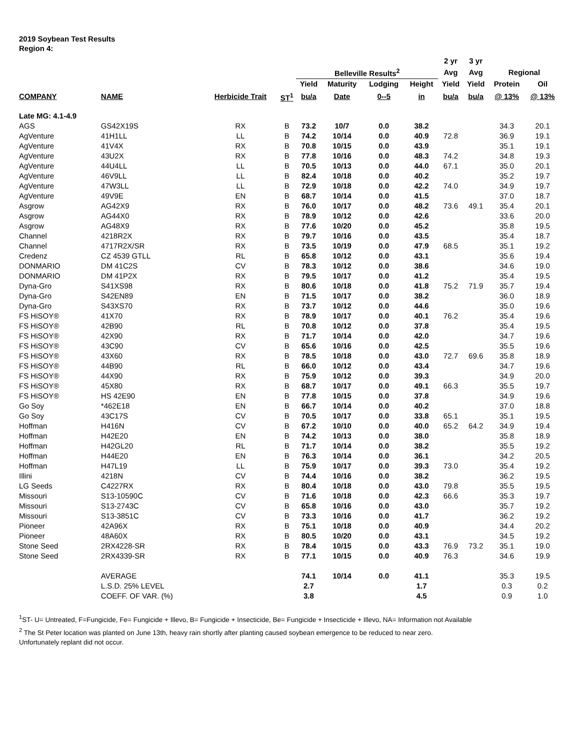2019 Soybean Test Results
Region 4:
| | | | | | | | | 2 yr | 3 yr | | |
| --- | --- | --- | --- | --- | --- | --- | --- | --- | --- | --- | --- |
| | | | | Belleville Results<sup>2</sup> | | | | Avg | Avg | Regional | |
| | | | | Yield | Maturity | Lodging | Height | Yield | Yield | Protein | Oil |
| COMPANY | NAME | Herbicide Trait | ST<sup>1</sup> | bu/a | Date | 0--5 | in | bu/a | bu/a | @ 13% | @ 13% |
| Late MG: 4.1-4.9 | | | | | | | | | | | |
| AGS | GS42X19S | RX | B | 73.2 | 10/7 | 0.0 | 38.2 | | | 34.3 | 20.1 |
| AgVenture | 41H1LL | LL | B | 74.2 | 10/14 | 0.0 | 40.9 | 72.8 | | 36.9 | 19.1 |
| AgVenture | 41V4X | RX | B | 70.8 | 10/15 | 0.0 | 43.9 | | | 35.1 | 19.1 |
| AgVenture | 43U2X | RX | B | 77.8 | 10/16 | 0.0 | 48.3 | 74.2 | | 34.8 | 19.3 |
| AgVenture | 44U4LL | LL | B | 70.5 | 10/13 | 0.0 | 44.0 | 67.1 | | 35.0 | 20.1 |
| AgVenture | 46V9LL | LL | B | 82.4 | 10/18 | 0.0 | 40.2 | | | 35.2 | 19.7 |
| AgVenture | 47W3LL | LL | B | 72.9 | 10/18 | 0.0 | 42.2 | 74.0 | | 34.9 | 19.7 |
| AgVenture | 49V9E | EN | B | 68.7 | 10/14 | 0.0 | 41.5 | | | 37.0 | 18.7 |
| Asgrow | AG42X9 | RX | B | 76.0 | 10/17 | 0.0 | 48.2 | 73.6 | 49.1 | 35.4 | 20.1 |
| Asgrow | AG44X0 | RX | B | 78.9 | 10/12 | 0.0 | 42.6 | | | 33.6 | 20.0 |
| Asgrow | AG48X9 | RX | B | 77.6 | 10/20 | 0.0 | 45.2 | | | 35.8 | 19.5 |
| Channel | 4218R2X | RX | B | 79.7 | 10/16 | 0.0 | 43.5 | | | 35.4 | 18.7 |
| Channel | 4717R2X/SR | RX | B | 73.5 | 10/19 | 0.0 | 47.9 | 68.5 | | 35.1 | 19.2 |
| Credenz | CZ 4539 GTLL | RL | B | 65.8 | 10/12 | 0.0 | 43.1 | | | 35.6 | 19.4 |
| DONMARIO | DM 41C2S | CV | B | 78.3 | 10/12 | 0.0 | 38.6 | | | 34.6 | 19.0 |
| DONMARIO | DM 41P2X | RX | B | 79.5 | 10/17 | 0.0 | 41.2 | | | 35.4 | 19.5 |
| Dyna-Gro | S41XS98 | RX | B | 80.6 | 10/18 | 0.0 | 41.8 | 75.2 | 71.9 | 35.7 | 19.4 |
| Dyna-Gro | S42EN89 | EN | B | 71.5 | 10/17 | 0.0 | 38.2 | | | 36.0 | 18.9 |
| Dyna-Gro | S43XS70 | RX | B | 73.7 | 10/12 | 0.0 | 44.6 | | | 35.0 | 19.6 |
| FS HiSOY® | 41X70 | RX | B | 78.9 | 10/17 | 0.0 | 40.1 | 76.2 | | 35.4 | 19.6 |
| FS HiSOY® | 42B90 | RL | B | 70.8 | 10/12 | 0.0 | 37.8 | | | 35.4 | 19.5 |
| FS HiSOY® | 42X90 | RX | B | 71.7 | 10/14 | 0.0 | 42.0 | | | 34.7 | 19.6 |
| FS HiSOY® | 43C90 | CV | B | 65.6 | 10/16 | 0.0 | 42.5 | | | 35.5 | 19.6 |
| FS HiSOY® | 43X60 | RX | B | 78.5 | 10/18 | 0.0 | 43.0 | 72.7 | 69.6 | 35.8 | 18.9 |
| FS HiSOY® | 44B90 | RL | B | 66.0 | 10/12 | 0.0 | 43.4 | | | 34.7 | 19.6 |
| FS HiSOY® | 44X90 | RX | B | 75.9 | 10/12 | 0.0 | 39.3 | | | 34.9 | 20.0 |
| FS HiSOY® | 45X80 | RX | B | 68.7 | 10/17 | 0.0 | 49.1 | 66.3 | | 35.5 | 19.7 |
| FS HiSOY® | HS 42E90 | EN | B | 77.8 | 10/15 | 0.0 | 37.8 | | | 34.9 | 19.6 |
| Go Soy | *462E18 | EN | B | 66.7 | 10/14 | 0.0 | 40.2 | | | 37.0 | 18.8 |
| Go Soy | 43C17S | CV | B | 70.5 | 10/17 | 0.0 | 33.8 | 65.1 | | 35.1 | 19.5 |
| Hoffman | H416N | CV | B | 67.2 | 10/10 | 0.0 | 40.0 | 65.2 | 64.2 | 34.9 | 19.4 |
| Hoffman | H42E20 | EN | B | 74.2 | 10/13 | 0.0 | 38.0 | | | 35.8 | 18.9 |
| Hoffman | H42GL20 | RL | B | 71.7 | 10/14 | 0.0 | 38.2 | | | 35.5 | 19.2 |
| Hoffman | H44E20 | EN | B | 76.3 | 10/14 | 0.0 | 36.1 | | | 34.2 | 20.5 |
| Hoffman | H47L19 | LL | B | 75.9 | 10/17 | 0.0 | 39.3 | 73.0 | | 35.4 | 19.2 |
| Illini | 4218N | CV | B | 74.4 | 10/16 | 0.0 | 38.2 | | | 36.2 | 19.5 |
| LG Seeds | C4227RX | RX | B | 80.4 | 10/18 | 0.0 | 43.0 | 79.8 | | 35.5 | 19.5 |
| Missouri | S13-10590C | CV | B | 71.6 | 10/18 | 0.0 | 42.3 | 66.6 | | 35.3 | 19.7 |
| Missouri | S13-2743C | CV | B | 65.8 | 10/16 | 0.0 | 43.0 | | | 35.7 | 19.2 |
| Missouri | S13-3851C | CV | B | 73.3 | 10/16 | 0.0 | 41.7 | | | 36.2 | 19.2 |
| Pioneer | 42A96X | RX | B | 75.1 | 10/18 | 0.0 | 40.9 | | | 34.4 | 20.2 |
| Pioneer | 48A60X | RX | B | 80.5 | 10/20 | 0.0 | 43.1 | | | 34.5 | 19.2 |
| Stone Seed | 2RX4228-SR | RX | B | 78.4 | 10/15 | 0.0 | 43.3 | 76.9 | 73.2 | 35.1 | 19.0 |
| Stone Seed | 2RX4339-SR | RX | B | 77.1 | 10/15 | 0.0 | 40.9 | 76.3 | | 34.6 | 19.9 |
| | AVERAGE | | | 74.1 | 10/14 | 0.0 | 41.1 | | | 35.3 | 19.5 |
| | L.S.D. 25% LEVEL | | | 2.7 | | | 1.7 | | | 0.3 | 0.2 |
| | COEFF. OF VAR. (%) | | | 3.8 | | | 4.5 | | | 0.9 | 1.0 |
<sup>1</sup> ST- U= Untreated, F=Fungicide, Fe= Fungicide + Illevo, B= Fungicide + Insecticide, Be= Fungicide + Insecticide + Illevo, NA= Information not Available
<sup>2</sup> The St Peter location was planted on June 13th, heavy rain shortly after planting caused soybean emergence to be reduced to near zero.
Unfortunately replant did not occur.